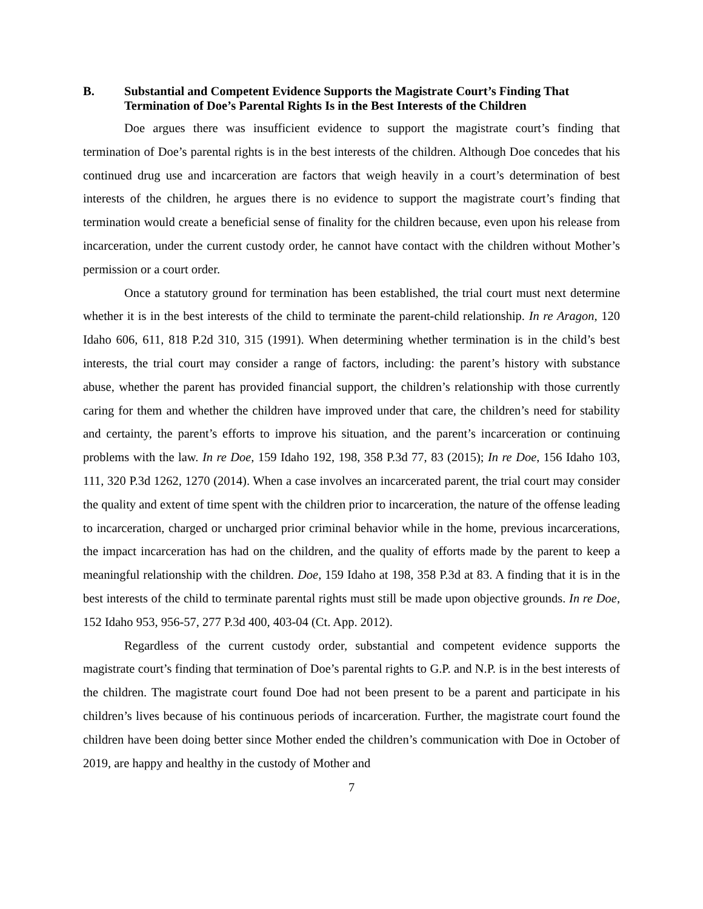B. Substantial and Competent Evidence Supports the Magistrate Court’s Finding That Termination of Doe’s Parental Rights Is in the Best Interests of the Children
Doe argues there was insufficient evidence to support the magistrate court’s finding that termination of Doe’s parental rights is in the best interests of the children. Although Doe concedes that his continued drug use and incarceration are factors that weigh heavily in a court’s determination of best interests of the children, he argues there is no evidence to support the magistrate court’s finding that termination would create a beneficial sense of finality for the children because, even upon his release from incarceration, under the current custody order, he cannot have contact with the children without Mother’s permission or a court order.
Once a statutory ground for termination has been established, the trial court must next determine whether it is in the best interests of the child to terminate the parent-child relationship. In re Aragon, 120 Idaho 606, 611, 818 P.2d 310, 315 (1991). When determining whether termination is in the child’s best interests, the trial court may consider a range of factors, including: the parent’s history with substance abuse, whether the parent has provided financial support, the children’s relationship with those currently caring for them and whether the children have improved under that care, the children’s need for stability and certainty, the parent’s efforts to improve his situation, and the parent’s incarceration or continuing problems with the law. In re Doe, 159 Idaho 192, 198, 358 P.3d 77, 83 (2015); In re Doe, 156 Idaho 103, 111, 320 P.3d 1262, 1270 (2014). When a case involves an incarcerated parent, the trial court may consider the quality and extent of time spent with the children prior to incarceration, the nature of the offense leading to incarceration, charged or uncharged prior criminal behavior while in the home, previous incarcerations, the impact incarceration has had on the children, and the quality of efforts made by the parent to keep a meaningful relationship with the children. Doe, 159 Idaho at 198, 358 P.3d at 83. A finding that it is in the best interests of the child to terminate parental rights must still be made upon objective grounds. In re Doe, 152 Idaho 953, 956-57, 277 P.3d 400, 403-04 (Ct. App. 2012).
Regardless of the current custody order, substantial and competent evidence supports the magistrate court’s finding that termination of Doe’s parental rights to G.P. and N.P. is in the best interests of the children. The magistrate court found Doe had not been present to be a parent and participate in his children’s lives because of his continuous periods of incarceration. Further, the magistrate court found the children have been doing better since Mother ended the children’s communication with Doe in October of 2019, are happy and healthy in the custody of Mother and
7